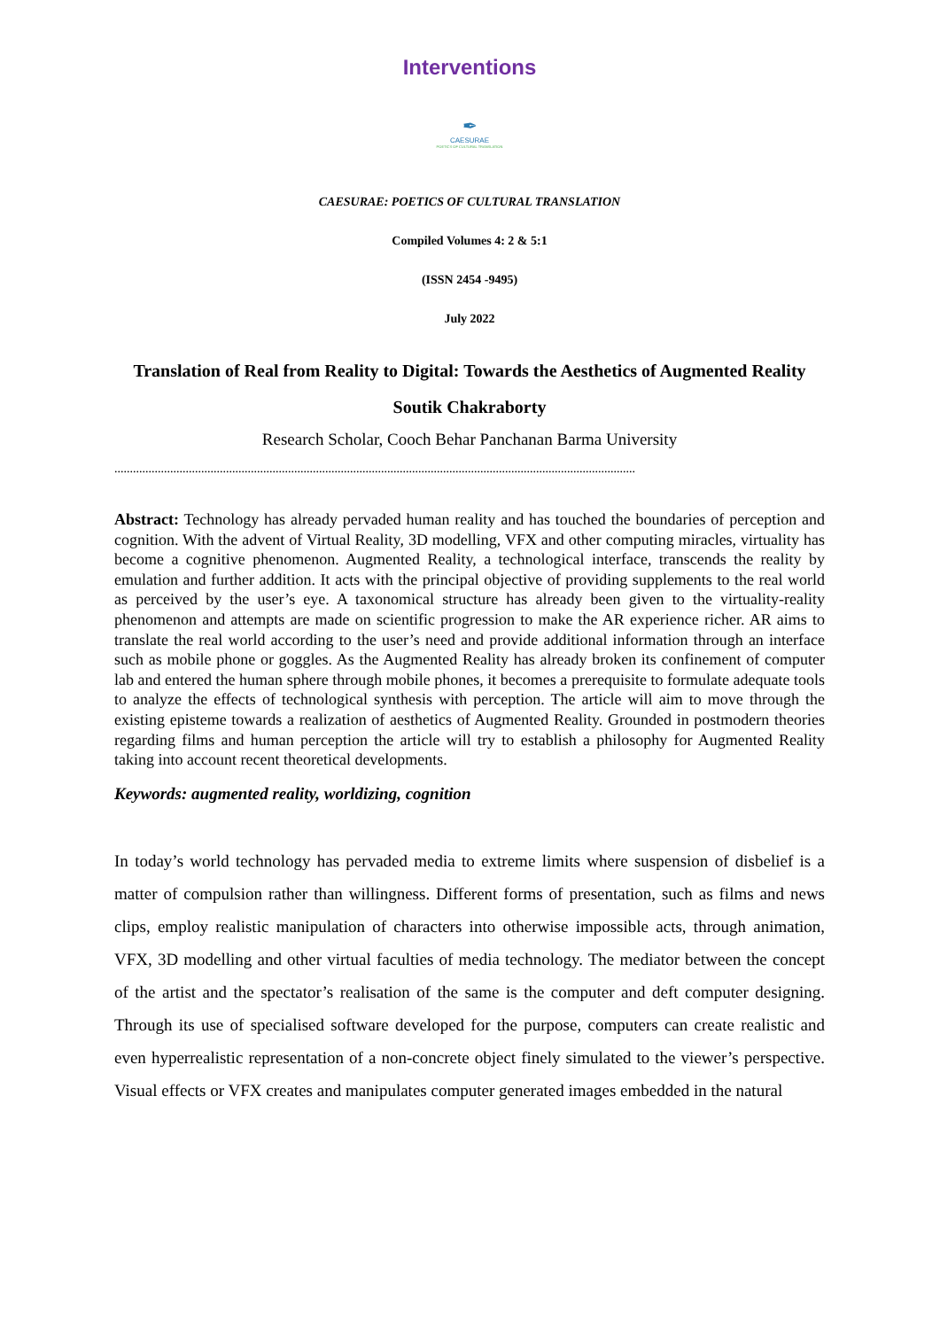Interventions
✒
CAESURAE
POETICS OF CULTURAL TRANSLATION
CAESURAE: POETICS OF CULTURAL TRANSLATION
Compiled Volumes 4: 2 & 5:1
(ISSN 2454 -9495)
July 2022
Translation of Real from Reality to Digital: Towards the Aesthetics of Augmented Reality
Soutik Chakraborty
Research Scholar, Cooch Behar Panchanan Barma University
........................................................................................................................................................................
Abstract: Technology has already pervaded human reality and has touched the boundaries of perception and cognition. With the advent of Virtual Reality, 3D modelling, VFX and other computing miracles, virtuality has become a cognitive phenomenon. Augmented Reality, a technological interface, transcends the reality by emulation and further addition. It acts with the principal objective of providing supplements to the real world as perceived by the user’s eye. A taxonomical structure has already been given to the virtuality-reality phenomenon and attempts are made on scientific progression to make the AR experience richer. AR aims to translate the real world according to the user’s need and provide additional information through an interface such as mobile phone or goggles. As the Augmented Reality has already broken its confinement of computer lab and entered the human sphere through mobile phones, it becomes a prerequisite to formulate adequate tools to analyze the effects of technological synthesis with perception. The article will aim to move through the existing episteme towards a realization of aesthetics of Augmented Reality. Grounded in postmodern theories regarding films and human perception the article will try to establish a philosophy for Augmented Reality taking into account recent theoretical developments.
Keywords: augmented reality, worldizing, cognition
In today’s world technology has pervaded media to extreme limits where suspension of disbelief is a matter of compulsion rather than willingness. Different forms of presentation, such as films and news clips, employ realistic manipulation of characters into otherwise impossible acts, through animation, VFX, 3D modelling and other virtual faculties of media technology. The mediator between the concept of the artist and the spectator’s realisation of the same is the computer and deft computer designing. Through its use of specialised software developed for the purpose, computers can create realistic and even hyperrealistic representation of a non-concrete object finely simulated to the viewer’s perspective. Visual effects or VFX creates and manipulates computer generated images embedded in the natural